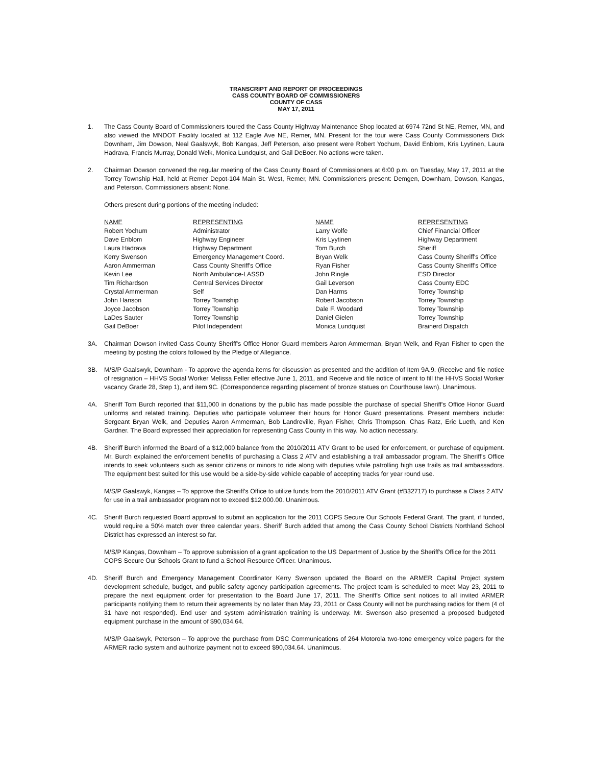TRANSCRIPT AND REPORT OF PROCEEDINGS
CASS COUNTY BOARD OF COMMISSIONERS
COUNTY OF CASS
MAY 17, 2011
1. The Cass County Board of Commissioners toured the Cass County Highway Maintenance Shop located at 6974 72nd St NE, Remer, MN, and also viewed the MNDOT Facility located at 112 Eagle Ave NE, Remer, MN. Present for the tour were Cass County Commissioners Dick Downham, Jim Dowson, Neal Gaalswyk, Bob Kangas, Jeff Peterson, also present were Robert Yochum, David Enblom, Kris Lyytinen, Laura Hadrava, Francis Murray, Donald Welk, Monica Lundquist, and Gail DeBoer. No actions were taken.
2. Chairman Dowson convened the regular meeting of the Cass County Board of Commissioners at 6:00 p.m. on Tuesday, May 17, 2011 at the Torrey Township Hall, held at Remer Depot-104 Main St. West, Remer, MN. Commissioners present: Demgen, Downham, Dowson, Kangas, and Peterson. Commissioners absent: None.
Others present during portions of the meeting included:
| NAME | REPRESENTING | NAME | REPRESENTING |
| --- | --- | --- | --- |
| Robert Yochum | Administrator | Larry Wolfe | Chief Financial Officer |
| Dave Enblom | Highway Engineer | Kris Lyytinen | Highway Department |
| Laura Hadrava | Highway Department | Tom Burch | Sheriff |
| Kerry Swenson | Emergency Management Coord. | Bryan Welk | Cass County Sheriff's Office |
| Aaron Ammerman | Cass County Sheriff's Office | Ryan Fisher | Cass County Sheriff's Office |
| Kevin Lee | North Ambulance-LASSD | John Ringle | ESD Director |
| Tim Richardson | Central Services Director | Gail Leverson | Cass County EDC |
| Crystal Ammerman | Self | Dan Harms | Torrey Township |
| John Hanson | Torrey Township | Robert Jacobson | Torrey Township |
| Joyce Jacobson | Torrey Township | Dale F. Woodard | Torrey Township |
| LaDes Sauter | Torrey Township | Daniel Gielen | Torrey Township |
| Gail DeBoer | Pilot Independent | Monica Lundquist | Brainerd Dispatch |
3A. Chairman Dowson invited Cass County Sheriff's Office Honor Guard members Aaron Ammerman, Bryan Welk, and Ryan Fisher to open the meeting by posting the colors followed by the Pledge of Allegiance.
3B. M/S/P Gaalswyk, Downham - To approve the agenda items for discussion as presented and the addition of Item 9A.9. (Receive and file notice of resignation – HHVS Social Worker Melissa Feller effective June 1, 2011, and Receive and file notice of intent to fill the HHVS Social Worker vacancy Grade 28, Step 1), and item 9C. (Correspondence regarding placement of bronze statues on Courthouse lawn). Unanimous.
4A. Sheriff Tom Burch reported that $11,000 in donations by the public has made possible the purchase of special Sheriff's Office Honor Guard uniforms and related training. Deputies who participate volunteer their hours for Honor Guard presentations. Present members include: Sergeant Bryan Welk, and Deputies Aaron Ammerman, Bob Landreville, Ryan Fisher, Chris Thompson, Chas Ratz, Eric Lueth, and Ken Gardner. The Board expressed their appreciation for representing Cass County in this way. No action necessary.
4B. Sheriff Burch informed the Board of a $12,000 balance from the 2010/2011 ATV Grant to be used for enforcement, or purchase of equipment. Mr. Burch explained the enforcement benefits of purchasing a Class 2 ATV and establishing a trail ambassador program. The Sheriff's Office intends to seek volunteers such as senior citizens or minors to ride along with deputies while patrolling high use trails as trail ambassadors. The equipment best suited for this use would be a side-by-side vehicle capable of accepting tracks for year round use.
M/S/P Gaalswyk, Kangas – To approve the Sheriff's Office to utilize funds from the 2010/2011 ATV Grant (#B32717) to purchase a Class 2 ATV for use in a trail ambassador program not to exceed $12,000.00. Unanimous.
4C. Sheriff Burch requested Board approval to submit an application for the 2011 COPS Secure Our Schools Federal Grant. The grant, if funded, would require a 50% match over three calendar years. Sheriff Burch added that among the Cass County School Districts Northland School District has expressed an interest so far.
M/S/P Kangas, Downham – To approve submission of a grant application to the US Department of Justice by the Sheriff's Office for the 2011 COPS Secure Our Schools Grant to fund a School Resource Officer. Unanimous.
4D. Sheriff Burch and Emergency Management Coordinator Kerry Swenson updated the Board on the ARMER Capital Project system development schedule, budget, and public safety agency participation agreements. The project team is scheduled to meet May 23, 2011 to prepare the next equipment order for presentation to the Board June 17, 2011. The Sheriff's Office sent notices to all invited ARMER participants notifying them to return their agreements by no later than May 23, 2011 or Cass County will not be purchasing radios for them (4 of 31 have not responded). End user and system administration training is underway. Mr. Swenson also presented a proposed budgeted equipment purchase in the amount of $90,034.64.
M/S/P Gaalswyk, Peterson – To approve the purchase from DSC Communications of 264 Motorola two-tone emergency voice pagers for the ARMER radio system and authorize payment not to exceed $90,034.64. Unanimous.